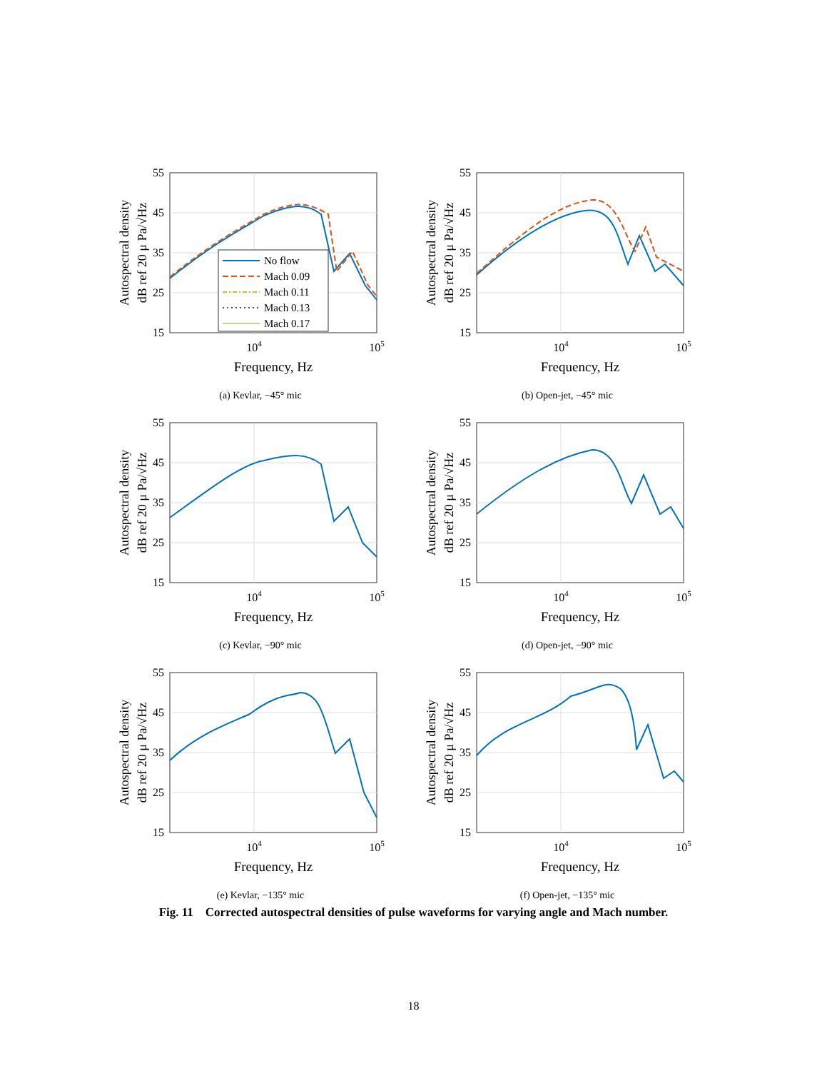55
45
35
25
15
104
105
Frequency, Hz
Autospectral density
dB ref 20 μ Pa/√Hz
No flow
Mach 0.09
Mach 0.11
Mach 0.13
Mach 0.17
(a) Kevlar, −45° mic
55
45
35
25
15
104
105
Frequency, Hz
Autospectral density
dB ref 20 μ Pa/√Hz
(b) Open-jet, −45° mic
55
45
35
25
15
104
105
Frequency, Hz
Autospectral density
dB ref 20 μ Pa/√Hz
(c) Kevlar, −90° mic
55
45
35
25
15
104
105
Frequency, Hz
Autospectral density
dB ref 20 μ Pa/√Hz
(d) Open-jet, −90° mic
55
45
35
25
15
104
105
Frequency, Hz
Autospectral density
dB ref 20 μ Pa/√Hz
(e) Kevlar, −135° mic
55
45
35
25
15
104
105
Frequency, Hz
Autospectral density
dB ref 20 μ Pa/√Hz
(f) Open-jet, −135° mic
Fig. 11 Corrected autospectral densities of pulse waveforms for varying angle and Mach number.
18